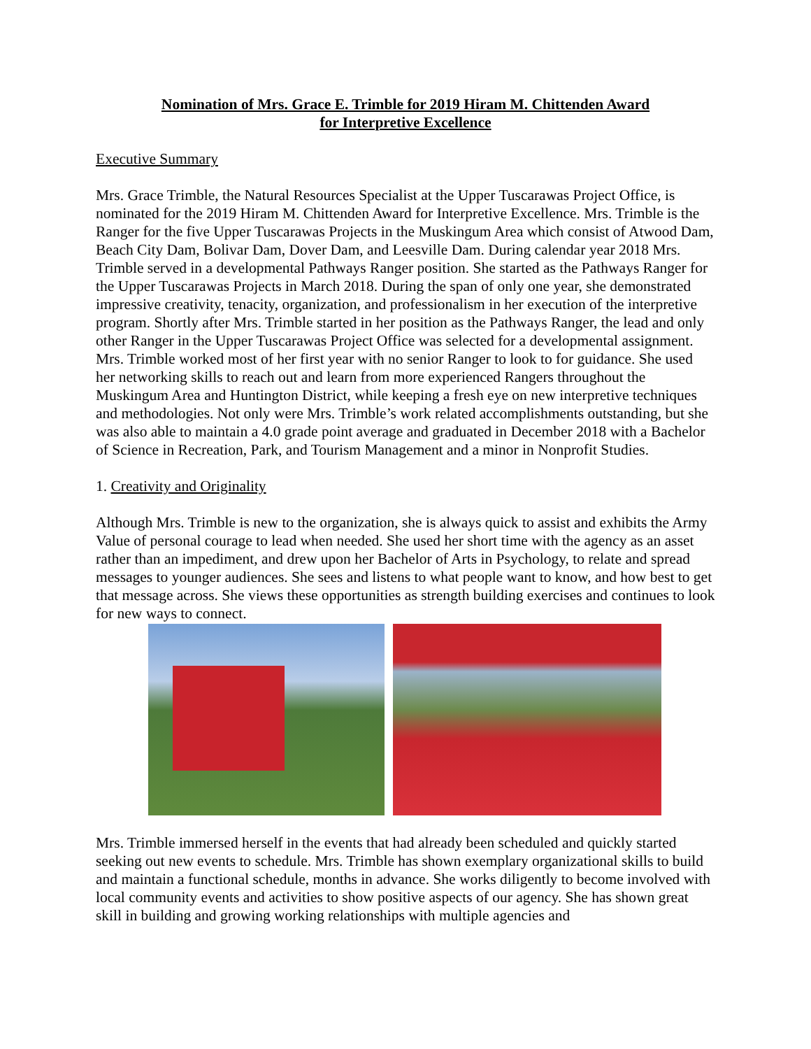Nomination of Mrs. Grace E. Trimble for 2019 Hiram M. Chittenden Award
for Interpretive Excellence
Executive Summary
Mrs. Grace Trimble, the Natural Resources Specialist at the Upper Tuscarawas Project Office, is nominated for the 2019 Hiram M. Chittenden Award for Interpretive Excellence. Mrs. Trimble is the Ranger for the five Upper Tuscarawas Projects in the Muskingum Area which consist of Atwood Dam, Beach City Dam, Bolivar Dam, Dover Dam, and Leesville Dam. During calendar year 2018 Mrs. Trimble served in a developmental Pathways Ranger position. She started as the Pathways Ranger for the Upper Tuscarawas Projects in March 2018. During the span of only one year, she demonstrated impressive creativity, tenacity, organization, and professionalism in her execution of the interpretive program. Shortly after Mrs. Trimble started in her position as the Pathways Ranger, the lead and only other Ranger in the Upper Tuscarawas Project Office was selected for a developmental assignment. Mrs. Trimble worked most of her first year with no senior Ranger to look to for guidance. She used her networking skills to reach out and learn from more experienced Rangers throughout the Muskingum Area and Huntington District, while keeping a fresh eye on new interpretive techniques and methodologies. Not only were Mrs. Trimble’s work related accomplishments outstanding, but she was also able to maintain a 4.0 grade point average and graduated in December 2018 with a Bachelor of Science in Recreation, Park, and Tourism Management and a minor in Nonprofit Studies.
1. Creativity and Originality
Although Mrs. Trimble is new to the organization, she is always quick to assist and exhibits the Army Value of personal courage to lead when needed. She used her short time with the agency as an asset rather than an impediment, and drew upon her Bachelor of Arts in Psychology, to relate and spread messages to younger audiences. She sees and listens to what people want to know, and how best to get that message across. She views these opportunities as strength building exercises and continues to look for new ways to connect.
Mrs. Trimble immersed herself in the events that had already been scheduled and quickly started seeking out new events to schedule. Mrs. Trimble has shown exemplary organizational skills to build and maintain a functional schedule, months in advance. She works diligently to become involved with local community events and activities to show positive aspects of our agency. She has shown great skill in building and growing working relationships with multiple agencies and